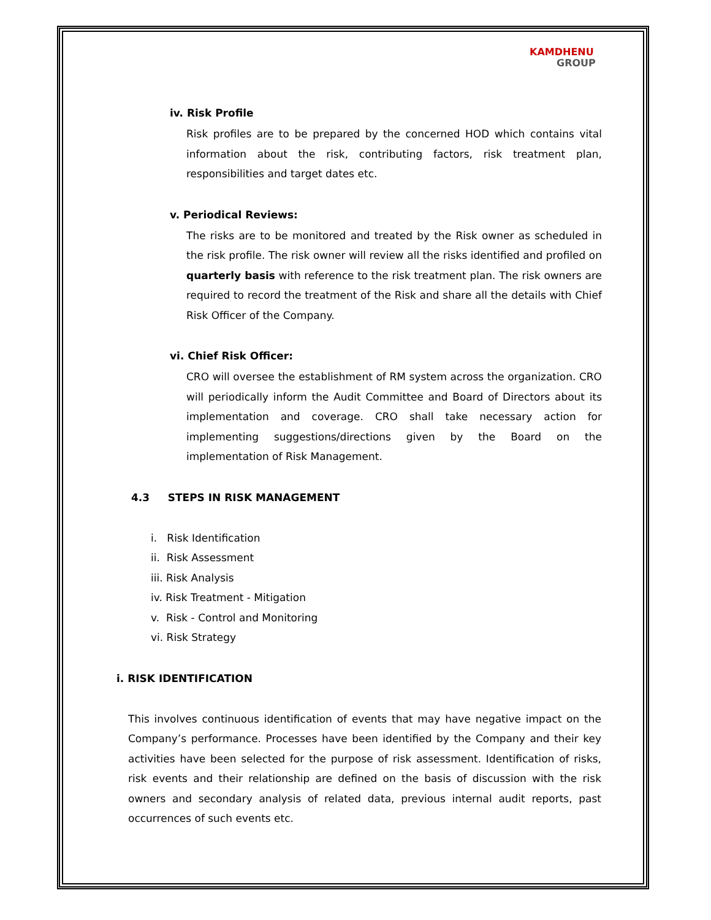KAMDHENU
GROUP
iv. Risk Profile
Risk profiles are to be prepared by the concerned HOD which contains vital information about the risk, contributing factors, risk treatment plan, responsibilities and target dates etc.
v. Periodical Reviews:
The risks are to be monitored and treated by the Risk owner as scheduled in the risk profile. The risk owner will review all the risks identified and profiled on quarterly basis with reference to the risk treatment plan. The risk owners are required to record the treatment of the Risk and share all the details with Chief Risk Officer of the Company.
vi. Chief Risk Officer:
CRO will oversee the establishment of RM system across the organization. CRO will periodically inform the Audit Committee and Board of Directors about its implementation and coverage. CRO shall take necessary action for implementing suggestions/directions given by the Board on the implementation of Risk Management.
4.3 STEPS IN RISK MANAGEMENT
i. Risk Identification
ii. Risk Assessment
iii. Risk Analysis
iv. Risk Treatment - Mitigation
v. Risk - Control and Monitoring
vi. Risk Strategy
i. RISK IDENTIFICATION
This involves continuous identification of events that may have negative impact on the Company’s performance. Processes have been identified by the Company and their key activities have been selected for the purpose of risk assessment. Identification of risks, risk events and their relationship are defined on the basis of discussion with the risk owners and secondary analysis of related data, previous internal audit reports, past occurrences of such events etc.